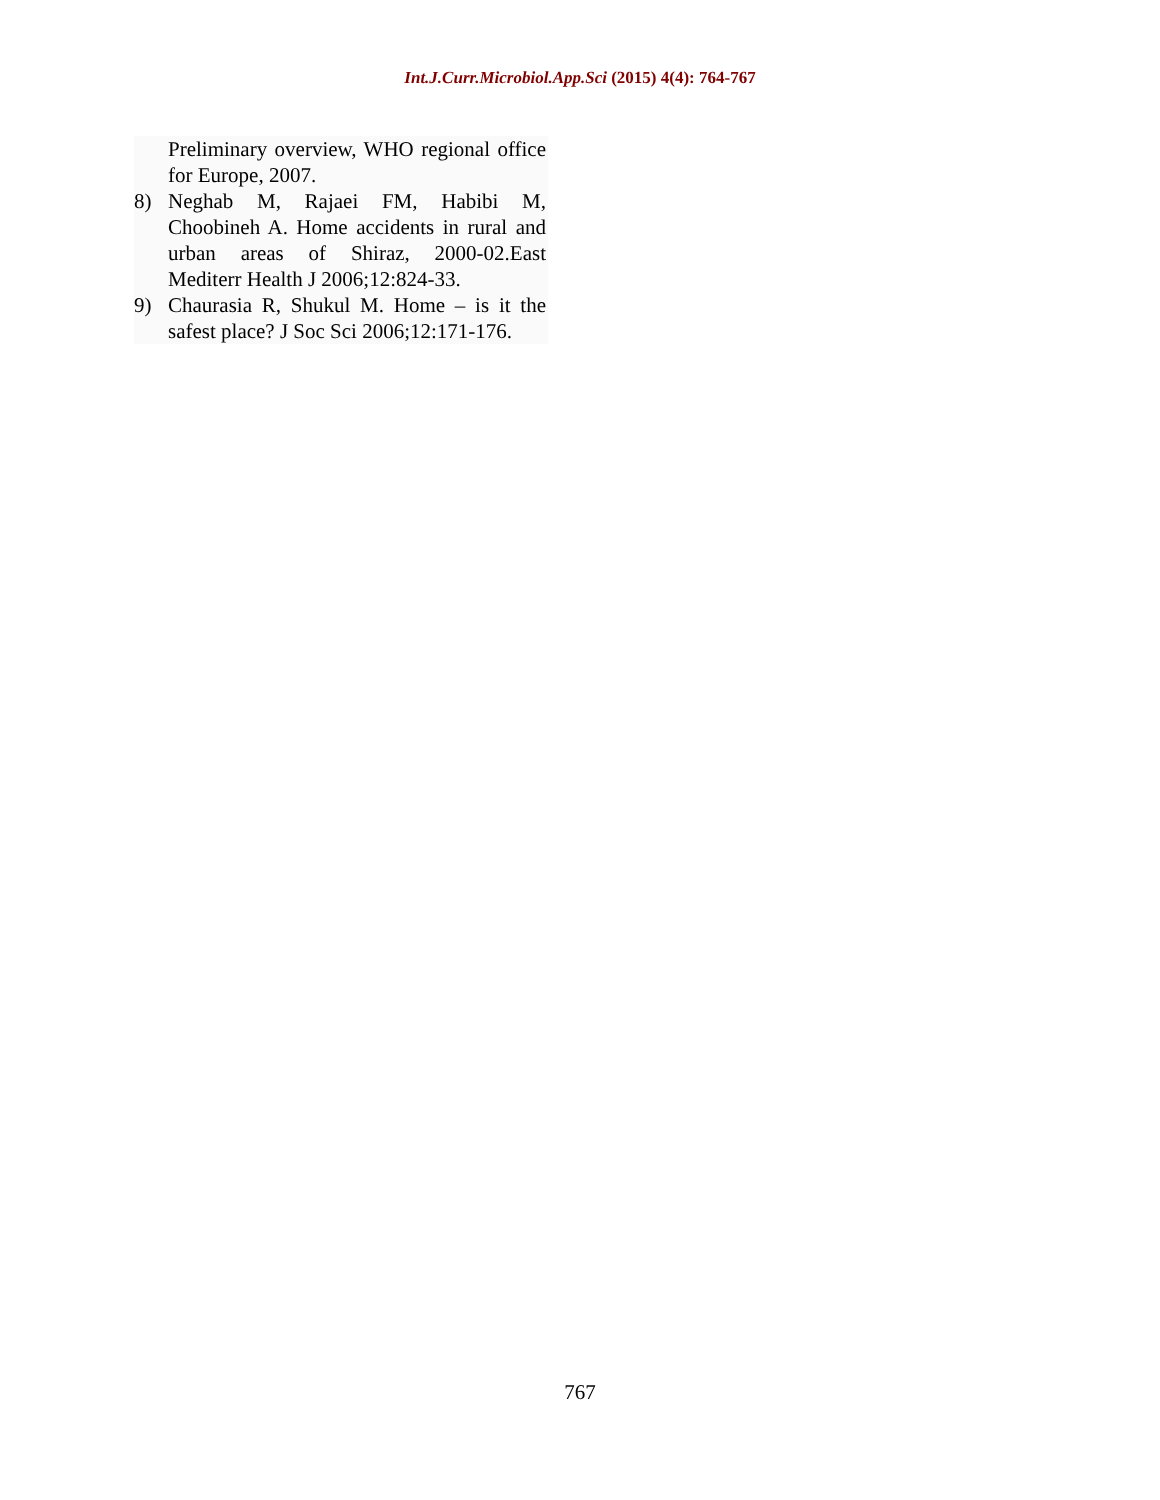Int.J.Curr.Microbiol.App.Sci (2015) 4(4): 764-767
Preliminary overview, WHO regional office for Europe, 2007.
8) Neghab M, Rajaei FM, Habibi M, Choobineh A. Home accidents in rural and urban areas of Shiraz, 2000-02.East Mediterr Health J 2006;12:824-33.
9) Chaurasia R, Shukul M. Home – is it the safest place? J Soc Sci 2006;12:171-176.
767